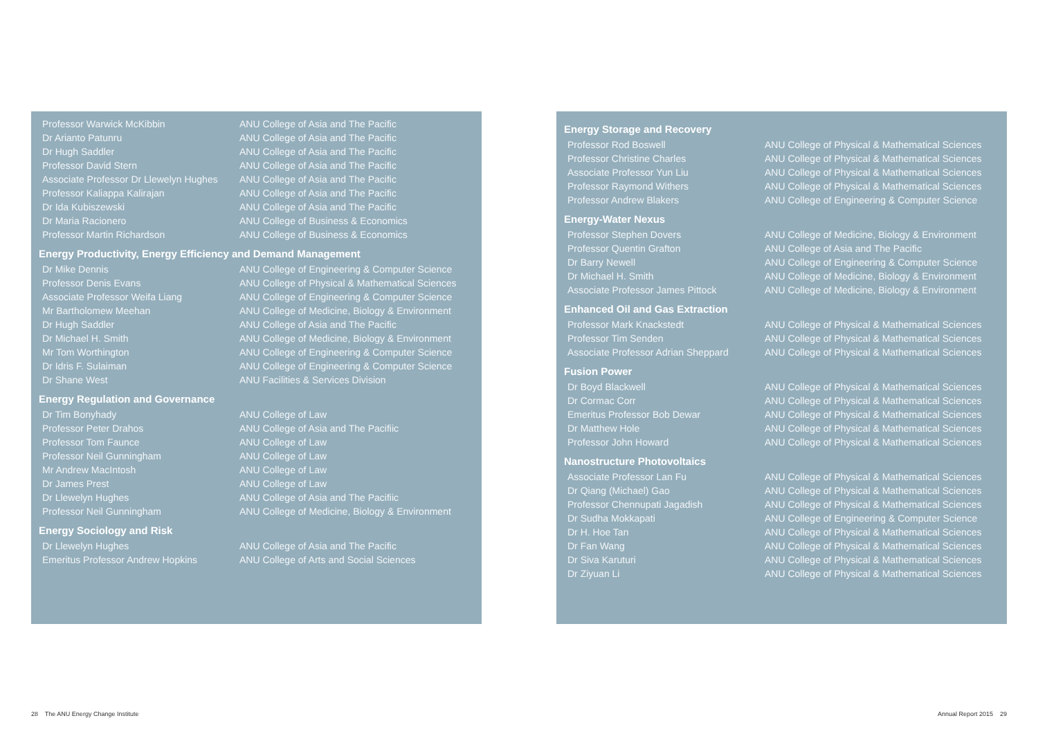| Professor Warwick McKibbin | ANU College of Asia and The Pacific |
| Dr Arianto Patunru | ANU College of Asia and The Pacific |
| Dr Hugh Saddler | ANU College of Asia and The Pacific |
| Professor David Stern | ANU College of Asia and The Pacific |
| Associate Professor Dr Llewelyn Hughes | ANU College of Asia and The Pacific |
| Professor Kaliappa Kalirajan | ANU College of Asia and The Pacific |
| Dr Ida Kubiszewski | ANU College of Asia and The Pacific |
| Dr Maria Racionero | ANU College of Business & Economics |
| Professor Martin Richardson | ANU College of Business & Economics |
Energy Productivity, Energy Efficiency and Demand Management
| Dr Mike Dennis | ANU College of Engineering & Computer Science |
| Professor Denis Evans | ANU College of Physical & Mathematical Sciences |
| Associate Professor Weifa Liang | ANU College of Engineering & Computer Science |
| Mr Bartholomew Meehan | ANU College of Medicine, Biology & Environment |
| Dr Hugh Saddler | ANU College of Asia and The Pacific |
| Dr Michael H. Smith | ANU College of Medicine, Biology & Environment |
| Mr Tom Worthington | ANU College of Engineering & Computer Science |
| Dr Idris F. Sulaiman | ANU College of Engineering & Computer Science |
| Dr Shane West | ANU Facilities & Services Division |
Energy Regulation and Governance
| Dr Tim Bonyhady | ANU College of Law |
| Professor Peter Drahos | ANU College of Asia and The Pacifiic |
| Professor Tom Faunce | ANU College of Law |
| Professor Neil Gunningham | ANU College of Law |
| Mr Andrew MacIntosh | ANU College of Law |
| Dr James Prest | ANU College of Law |
| Dr Llewelyn Hughes | ANU College of Asia and The Pacifiic |
| Professor Neil Gunningham | ANU College of Medicine, Biology & Environment |
Energy Sociology and Risk
| Dr Llewelyn Hughes | ANU College of Asia and The Pacific |
| Emeritus Professor Andrew Hopkins | ANU College of Arts and Social Sciences |
Energy Storage and Recovery
| Professor Rod Boswell | ANU College of Physical & Mathematical Sciences |
| Professor Christine Charles | ANU College of Physical & Mathematical Sciences |
| Associate Professor Yun Liu | ANU College of Physical & Mathematical Sciences |
| Professor Raymond Withers | ANU College of Physical & Mathematical Sciences |
| Professor Andrew Blakers | ANU College of Engineering & Computer Science |
Energy-Water Nexus
| Professor Stephen Dovers | ANU College of Medicine, Biology & Environment |
| Professor Quentin Grafton | ANU College of Asia and The Pacific |
| Dr Barry Newell | ANU College of Engineering & Computer Science |
| Dr Michael H. Smith | ANU College of Medicine, Biology & Environment |
| Associate Professor James Pittock | ANU College of Medicine, Biology & Environment |
Enhanced Oil and Gas Extraction
| Professor Mark Knackstedt | ANU College of Physical & Mathematical Sciences |
| Professor Tim Senden | ANU College of Physical & Mathematical Sciences |
| Associate Professor Adrian Sheppard | ANU College of Physical & Mathematical Sciences |
Fusion Power
| Dr Boyd Blackwell | ANU College of Physical & Mathematical Sciences |
| Dr Cormac Corr | ANU College of Physical & Mathematical Sciences |
| Emeritus Professor Bob Dewar | ANU College of Physical & Mathematical Sciences |
| Dr Matthew Hole | ANU College of Physical & Mathematical Sciences |
| Professor John Howard | ANU College of Physical & Mathematical Sciences |
Nanostructure Photovoltaics
| Associate Professor Lan Fu | ANU College of Physical & Mathematical Sciences |
| Dr Qiang (Michael) Gao | ANU College of Physical & Mathematical Sciences |
| Professor Chennupati Jagadish | ANU College of Physical & Mathematical Sciences |
| Dr Sudha Mokkapati | ANU College of Engineering & Computer Science |
| Dr H. Hoe Tan | ANU College of Physical & Mathematical Sciences |
| Dr Fan Wang | ANU College of Physical & Mathematical Sciences |
| Dr Siva Karuturi | ANU College of Physical & Mathematical Sciences |
| Dr Ziyuan Li | ANU College of Physical & Mathematical Sciences |
28 The ANU Energy Change Institute
Annual Report 2015 29